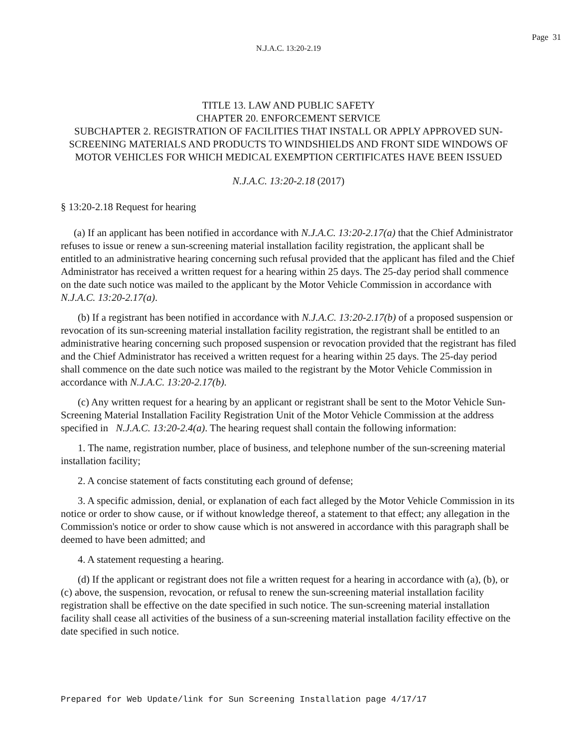Page 31
N.J.A.C. 13:20-2.19
TITLE 13. LAW AND PUBLIC SAFETY
CHAPTER 20. ENFORCEMENT SERVICE
SUBCHAPTER 2. REGISTRATION OF FACILITIES THAT INSTALL OR APPLY APPROVED SUN-SCREENING MATERIALS AND PRODUCTS TO WINDSHIELDS AND FRONT SIDE WINDOWS OF MOTOR VEHICLES FOR WHICH MEDICAL EXEMPTION CERTIFICATES HAVE BEEN ISSUED
N.J.A.C. 13:20-2.18 (2017)
§ 13:20-2.18 Request for hearing
(a) If an applicant has been notified in accordance with N.J.A.C. 13:20-2.17(a) that the Chief Administrator refuses to issue or renew a sun-screening material installation facility registration, the applicant shall be entitled to an administrative hearing concerning such refusal provided that the applicant has filed and the Chief Administrator has received a written request for a hearing within 25 days. The 25-day period shall commence on the date such notice was mailed to the applicant by the Motor Vehicle Commission in accordance with N.J.A.C. 13:20-2.17(a).
(b) If a registrant has been notified in accordance with N.J.A.C. 13:20-2.17(b) of a proposed suspension or revocation of its sun-screening material installation facility registration, the registrant shall be entitled to an administrative hearing concerning such proposed suspension or revocation provided that the registrant has filed and the Chief Administrator has received a written request for a hearing within 25 days. The 25-day period shall commence on the date such notice was mailed to the registrant by the Motor Vehicle Commission in accordance with N.J.A.C. 13:20-2.17(b).
(c) Any written request for a hearing by an applicant or registrant shall be sent to the Motor Vehicle Sun-Screening Material Installation Facility Registration Unit of the Motor Vehicle Commission at the address specified in N.J.A.C. 13:20-2.4(a). The hearing request shall contain the following information:
1. The name, registration number, place of business, and telephone number of the sun-screening material installation facility;
2. A concise statement of facts constituting each ground of defense;
3. A specific admission, denial, or explanation of each fact alleged by the Motor Vehicle Commission in its notice or order to show cause, or if without knowledge thereof, a statement to that effect; any allegation in the Commission's notice or order to show cause which is not answered in accordance with this paragraph shall be deemed to have been admitted; and
4. A statement requesting a hearing.
(d) If the applicant or registrant does not file a written request for a hearing in accordance with (a), (b), or (c) above, the suspension, revocation, or refusal to renew the sun-screening material installation facility registration shall be effective on the date specified in such notice. The sun-screening material installation facility shall cease all activities of the business of a sun-screening material installation facility effective on the date specified in such notice.
Prepared for Web Update/link for Sun Screening Installation page 4/17/17